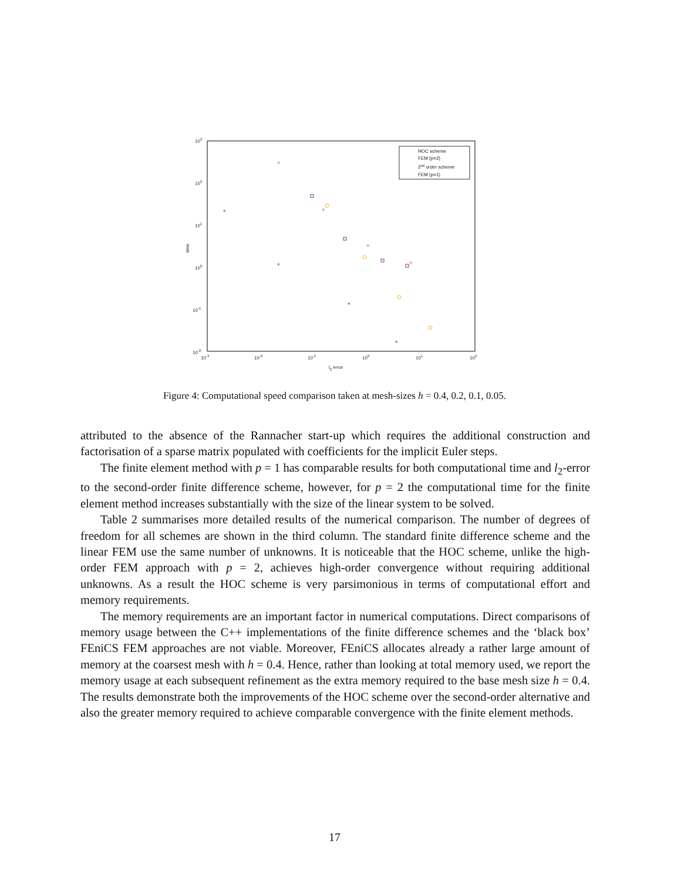103
102
101
100
10-1
10-2
10-3
10-2
10-1
100
101
102
l2 error
time
*
*
*
*
×
×
×
×
HOC scheme
FEM (p=2)
2nd order scheme
FEM (p=1)
Figure 4: Computational speed comparison taken at mesh-sizes h = 0.4, 0.2, 0.1, 0.05.
attributed to the absence of the Rannacher start-up which requires the additional construction and factorisation of a sparse matrix populated with coefficients for the implicit Euler steps.
The finite element method with p = 1 has comparable results for both computational time and l<sub>2</sub>-error to the second-order finite difference scheme, however, for p = 2 the computational time for the finite element method increases substantially with the size of the linear system to be solved.
Table 2 summarises more detailed results of the numerical comparison. The number of degrees of freedom for all schemes are shown in the third column. The standard finite difference scheme and the linear FEM use the same number of unknowns. It is noticeable that the HOC scheme, unlike the high-order FEM approach with p = 2, achieves high-order convergence without requiring additional unknowns. As a result the HOC scheme is very parsimonious in terms of computational effort and memory requirements.
The memory requirements are an important factor in numerical computations. Direct comparisons of memory usage between the C++ implementations of the finite difference schemes and the ‘black box’ FEniCS FEM approaches are not viable. Moreover, FEniCS allocates already a rather large amount of memory at the coarsest mesh with h = 0.4. Hence, rather than looking at total memory used, we report the memory usage at each subsequent refinement as the extra memory required to the base mesh size h = 0.4. The results demonstrate both the improvements of the HOC scheme over the second-order alternative and also the greater memory required to achieve comparable convergence with the finite element methods.
17